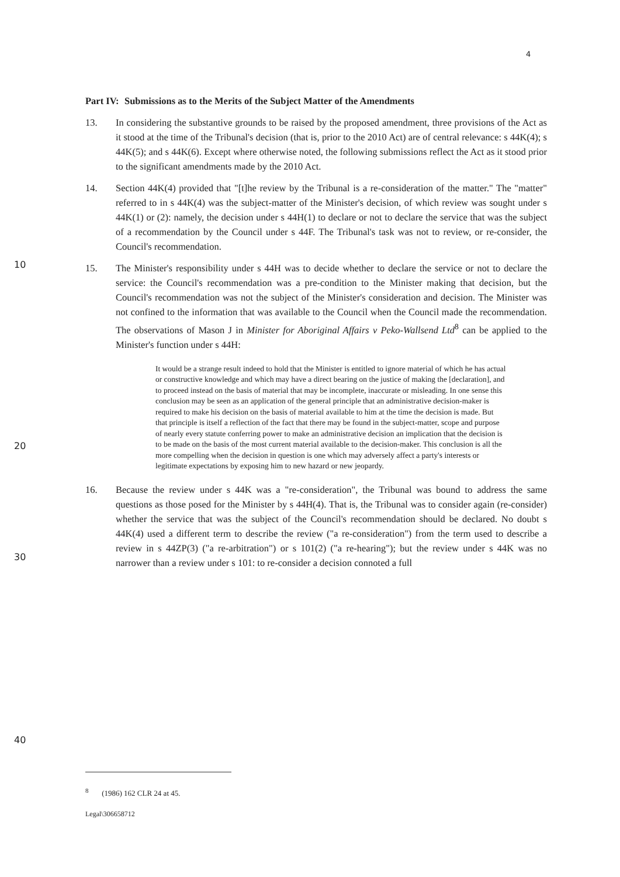4
Part IV: Submissions as to the Merits of the Subject Matter of the Amendments
13. In considering the substantive grounds to be raised by the proposed amendment, three provisions of the Act as it stood at the time of the Tribunal's decision (that is, prior to the 2010 Act) are of central relevance: s 44K(4); s 44K(5); and s 44K(6). Except where otherwise noted, the following submissions reflect the Act as it stood prior to the significant amendments made by the 2010 Act.
14. Section 44K(4) provided that "[t]he review by the Tribunal is a re-consideration of the matter." The "matter" referred to in s 44K(4) was the subject-matter of the Minister's decision, of which review was sought under s 44K(1) or (2): namely, the decision under s 44H(1) to declare or not to declare the service that was the subject of a recommendation by the Council under s 44F. The Tribunal's task was not to review, or re-consider, the Council's recommendation.
15. The Minister's responsibility under s 44H was to decide whether to declare the service or not to declare the service: the Council's recommendation was a pre-condition to the Minister making that decision, but the Council's recommendation was not the subject of the Minister's consideration and decision. The Minister was not confined to the information that was available to the Council when the Council made the recommendation. The observations of Mason J in Minister for Aboriginal Affairs v Peko-Wallsend Ltd<sup>8</sup> can be applied to the Minister's function under s 44H:
It would be a strange result indeed to hold that the Minister is entitled to ignore material of which he has actual or constructive knowledge and which may have a direct bearing on the justice of making the [declaration], and to proceed instead on the basis of material that may be incomplete, inaccurate or misleading. In one sense this conclusion may be seen as an application of the general principle that an administrative decision-maker is required to make his decision on the basis of material available to him at the time the decision is made. But that principle is itself a reflection of the fact that there may be found in the subject-matter, scope and purpose of nearly every statute conferring power to make an administrative decision an implication that the decision is to be made on the basis of the most current material available to the decision-maker. This conclusion is all the more compelling when the decision in question is one which may adversely affect a party's interests or legitimate expectations by exposing him to new hazard or new jeopardy.
16. Because the review under s 44K was a "re-consideration", the Tribunal was bound to address the same questions as those posed for the Minister by s 44H(4). That is, the Tribunal was to consider again (re-consider) whether the service that was the subject of the Council's recommendation should be declared. No doubt s 44K(4) used a different term to describe the review ("a re-consideration") from the term used to describe a review in s 44ZP(3) ("a re-arbitration") or s 101(2) ("a re-hearing"); but the review under s 44K was no narrower than a review under s 101: to re-consider a decision connoted a full
10
20
30
40
<sup>8</sup> (1986) 162 CLR 24 at 45.
Legal\306658712